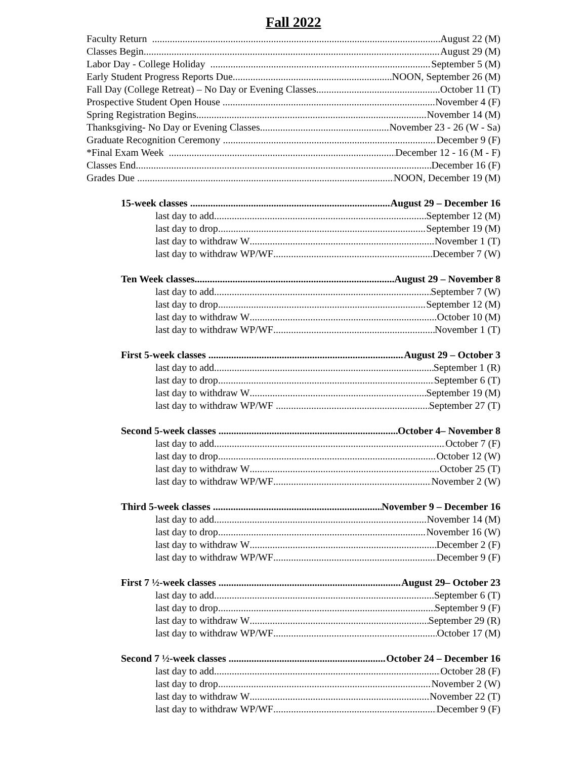Fall 2022
Faculty Return August 22 (M)
Classes Begin August 29 (M)
Labor Day - College Holiday September 5 (M)
Early Student Progress Reports Due NOON, September 26 (M)
Fall Day (College Retreat) – No Day or Evening Classes October 11 (T)
Prospective Student Open House November 4 (F)
Spring Registration Begins November 14 (M)
Thanksgiving- No Day or Evening Classes November 23 - 26 (W - Sa)
Graduate Recognition Ceremony December 9 (F)
*Final Exam Week December 12 - 16 (M - F)
Classes End December 16 (F)
Grades Due NOON, December 19 (M)
15-week classes August 29 – December 16
last day to add September 12 (M)
last day to drop September 19 (M)
last day to withdraw W November 1 (T)
last day to withdraw WP/WF December 7 (W)
Ten Week classes August 29 – November 8
last day to add September 7 (W)
last day to drop September 12 (M)
last day to withdraw W October 10 (M)
last day to withdraw WP/WF November 1 (T)
First 5-week classes August 29 – October 3
last day to add September 1 (R)
last day to drop September 6 (T)
last day to withdraw W September 19 (M)
last day to withdraw WP/WF September 27 (T)
Second 5-week classes October 4– November 8
last day to add October 7 (F)
last day to drop October 12 (W)
last day to withdraw W October 25 (T)
last day to withdraw WP/WF November 2 (W)
Third 5-week classes November 9 – December 16
last day to add November 14 (M)
last day to drop November 16 (W)
last day to withdraw W December 2 (F)
last day to withdraw WP/WF December 9 (F)
First 7 ½-week classes August 29– October 23
last day to add September 6 (T)
last day to drop September 9 (F)
last day to withdraw W September 29 (R)
last day to withdraw WP/WF October 17 (M)
Second 7 ½-week classes October 24 – December 16
last day to add October 28 (F)
last day to drop November 2 (W)
last day to withdraw W November 22 (T)
last day to withdraw WP/WF December 9 (F)